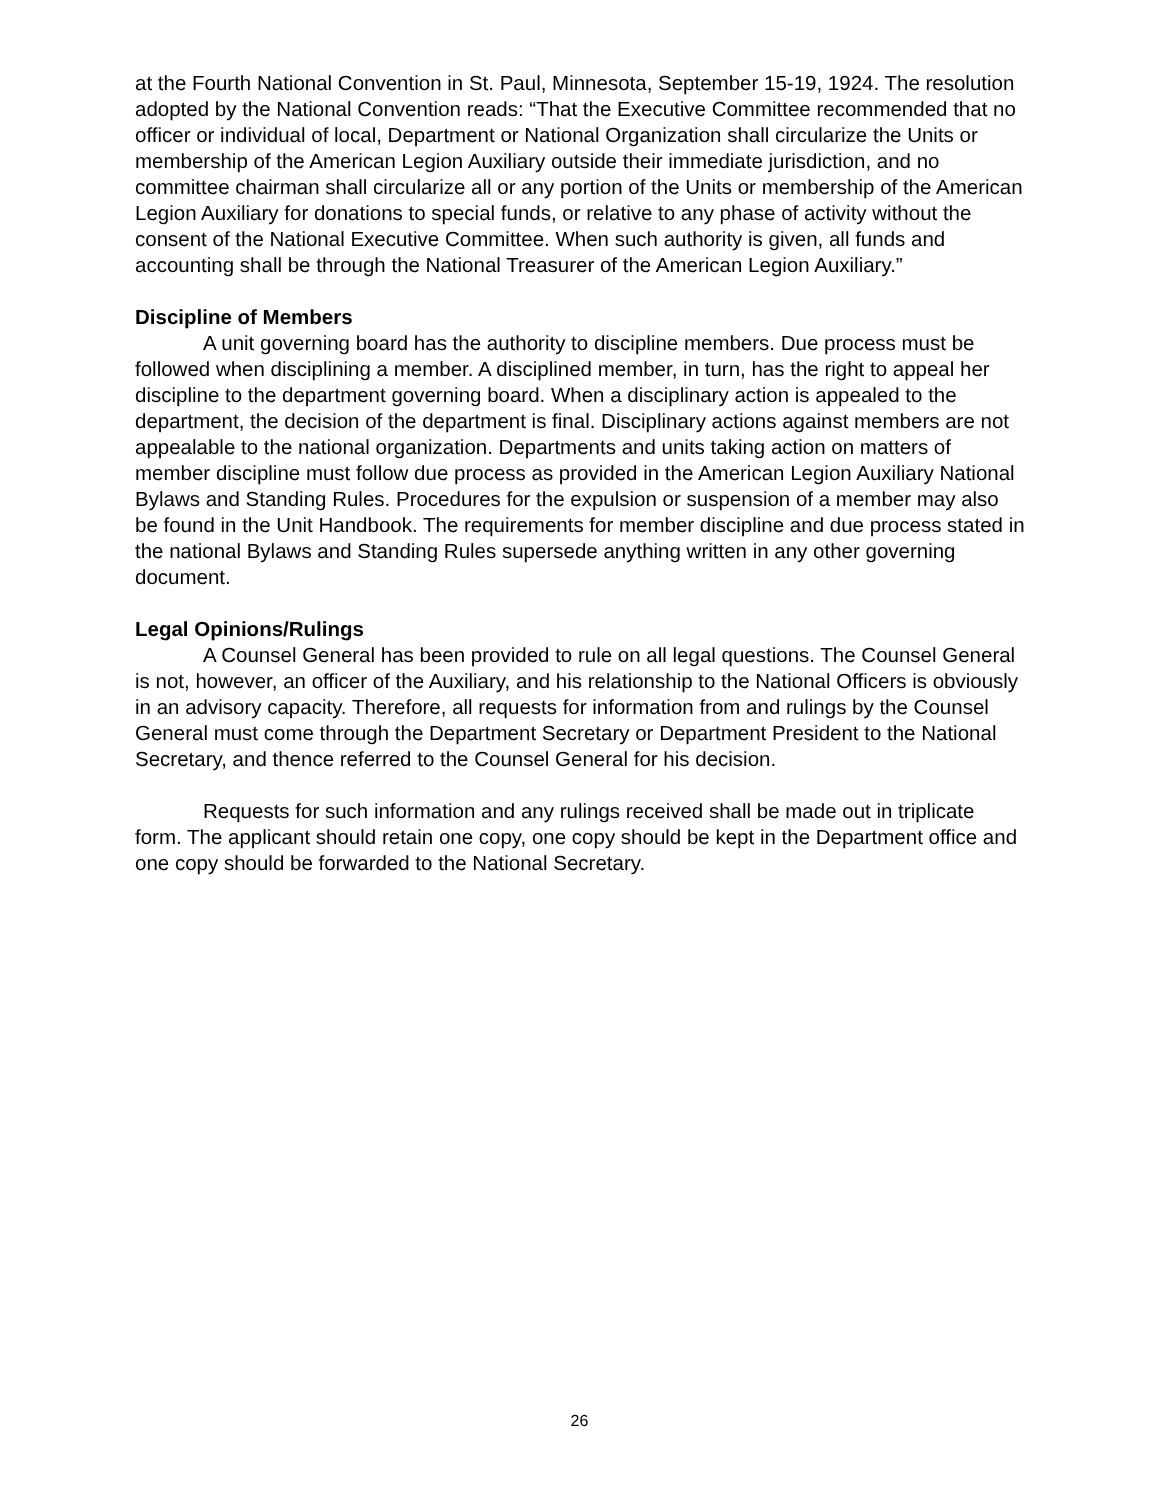at the Fourth National Convention in St. Paul, Minnesota, September 15-19, 1924. The resolution adopted by the National Convention reads: “That the Executive Committee recommended that no officer or individual of local, Department or National Organization shall circularize the Units or membership of the American Legion Auxiliary outside their immediate jurisdiction, and no committee chairman shall circularize all or any portion of the Units or membership of the American Legion Auxiliary for donations to special funds, or relative to any phase of activity without the consent of the National Executive Committee. When such authority is given, all funds and accounting shall be through the National Treasurer of the American Legion Auxiliary.”
Discipline of Members
A unit governing board has the authority to discipline members. Due process must be followed when disciplining a member. A disciplined member, in turn, has the right to appeal her discipline to the department governing board. When a disciplinary action is appealed to the department, the decision of the department is final. Disciplinary actions against members are not appealable to the national organization. Departments and units taking action on matters of member discipline must follow due process as provided in the American Legion Auxiliary National Bylaws and Standing Rules. Procedures for the expulsion or suspension of a member may also be found in the Unit Handbook. The requirements for member discipline and due process stated in the national Bylaws and Standing Rules supersede anything written in any other governing document.
Legal Opinions/Rulings
A Counsel General has been provided to rule on all legal questions. The Counsel General is not, however, an officer of the Auxiliary, and his relationship to the National Officers is obviously in an advisory capacity. Therefore, all requests for information from and rulings by the Counsel General must come through the Department Secretary or Department President to the National Secretary, and thence referred to the Counsel General for his decision.
Requests for such information and any rulings received shall be made out in triplicate form. The applicant should retain one copy, one copy should be kept in the Department office and one copy should be forwarded to the National Secretary.
26